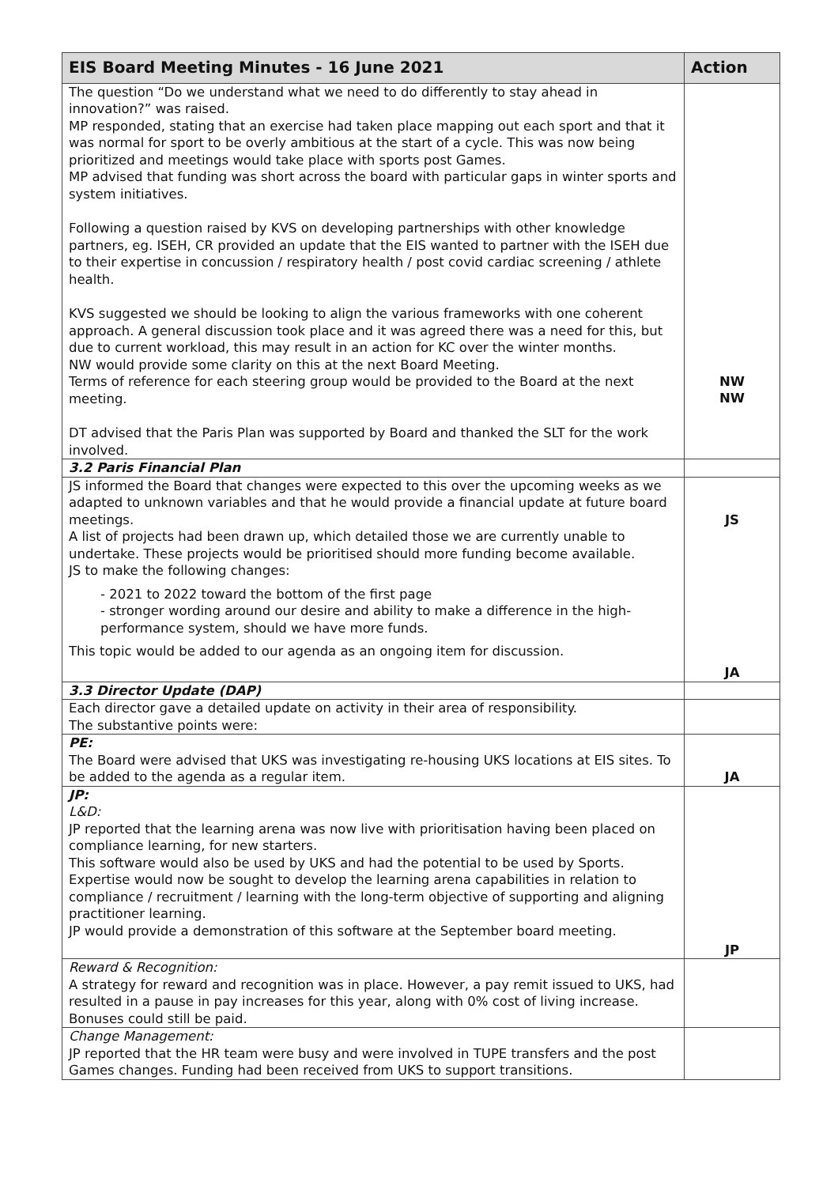| EIS Board Meeting Minutes - 16 June 2021 | Action |
| --- | --- |
| The question “Do we understand what we need to do differently to stay ahead in innovation?” was raised. MP responded, stating that an exercise had taken place mapping out each sport and that it was normal for sport to be overly ambitious at the start of a cycle. This was now being prioritized and meetings would take place with sports post Games. MP advised that funding was short across the board with particular gaps in winter sports and system initiatives. Following a question raised by KVS on developing partnerships with other knowledge partners, eg. ISEH, CR provided an update that the EIS wanted to partner with the ISEH due to their expertise in concussion / respiratory health / post covid cardiac screening / athlete health. KVS suggested we should be looking to align the various frameworks with one coherent approach. A general discussion took place and it was agreed there was a need for this, but due to current workload, this may result in an action for KC over the winter months. NW would provide some clarity on this at the next Board Meeting. Terms of reference for each steering group would be provided to the Board at the next meeting. DT advised that the Paris Plan was supported by Board and thanked the SLT for the work involved. | NW NW |
| 3.2 Paris Financial Plan | |
| JS informed the Board that changes were expected to this over the upcoming weeks as we adapted to unknown variables and that he would provide a financial update at future board meetings. A list of projects had been drawn up, which detailed those we are currently unable to undertake. These projects would be prioritised should more funding become available. JS to make the following changes: - 2021 to 2022 toward the bottom of the first page - stronger wording around our desire and ability to make a difference in the high-performance system, should we have more funds. This topic would be added to our agenda as an ongoing item for discussion. | JS JA |
| 3.3 Director Update (DAP) | |
| Each director gave a detailed update on activity in their area of responsibility. The substantive points were: | |
| PE: The Board were advised that UKS was investigating re-housing UKS locations at EIS sites. To be added to the agenda as a regular item. | JA |
| JP: L&D: JP reported that the learning arena was now live with prioritisation having been placed on compliance learning, for new starters. This software would also be used by UKS and had the potential to be used by Sports. Expertise would now be sought to develop the learning arena capabilities in relation to compliance / recruitment / learning with the long-term objective of supporting and aligning practitioner learning. JP would provide a demonstration of this software at the September board meeting. | JP |
| Reward & Recognition: A strategy for reward and recognition was in place. However, a pay remit issued to UKS, had resulted in a pause in pay increases for this year, along with 0% cost of living increase. Bonuses could still be paid. | |
| Change Management: JP reported that the HR team were busy and were involved in TUPE transfers and the post Games changes. Funding had been received from UKS to support transitions. | |